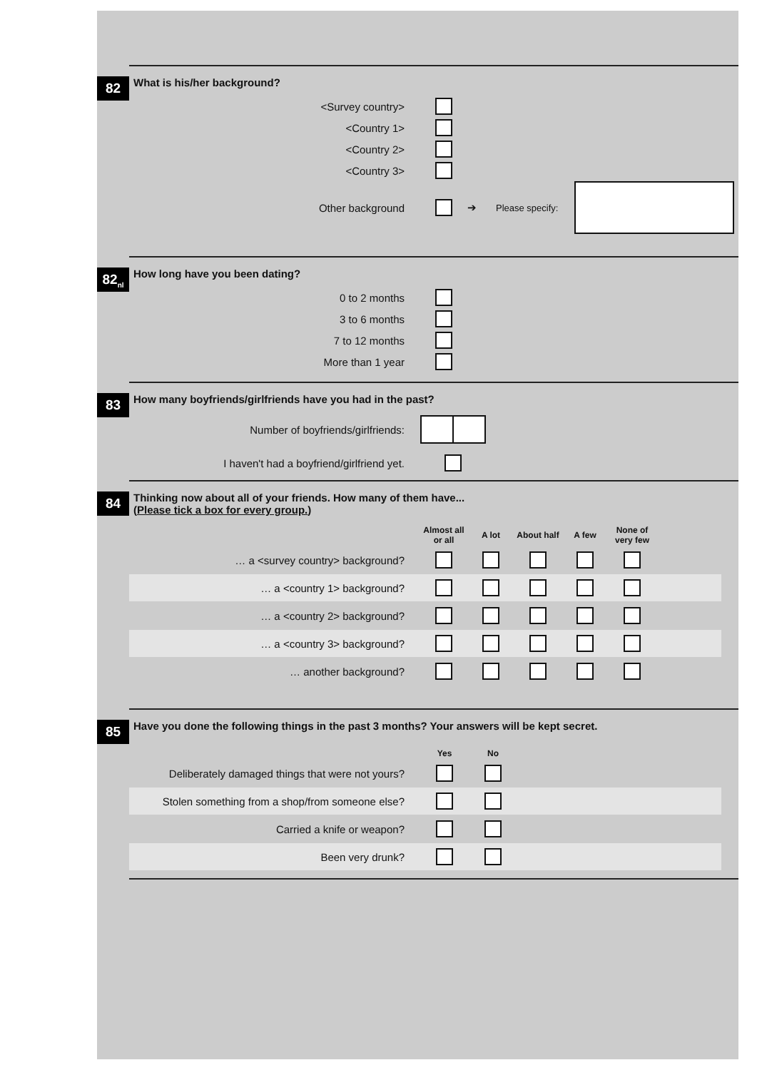82
What is his/her background?
| <Survey country> | | | | |
| <Country 1> | | | | |
| <Country 2> | | | | |
| <Country 3> | | | | |
| Other background | | ➔ | Please specify: | |
82<sub>nl</sub>
How long have you been dating?
| 0 to 2 months | |
| 3 to 6 months | |
| 7 to 12 months | |
| More than 1 year | |
83
How many boyfriends/girlfriends have you had in the past?
| Number of boyfriends/girlfriends: | |
| I haven't had a boyfriend/girlfriend yet. | |
84
Thinking now about all of your friends. How many of them have...
(Please tick a box for every group.)
| | Almost all or all | A lot | About half | A few | None of very few | |
| --- | --- | --- | --- | --- | --- | --- |
| … a <survey country> background? | | | | | | |
| … a <country 1> background? | | | | | | |
| … a <country 2> background? | | | | | | |
| … a <country 3> background? | | | | | | |
| … another background? | | | | | | |
85
Have you done the following things in the past 3 months? Your answers will be kept secret.
| | Yes | No | |
| --- | --- | --- | --- |
| Deliberately damaged things that were not yours? | | | |
| Stolen something from a shop/from someone else? | | | |
| Carried a knife or weapon? | | | |
| Been very drunk? | | | |